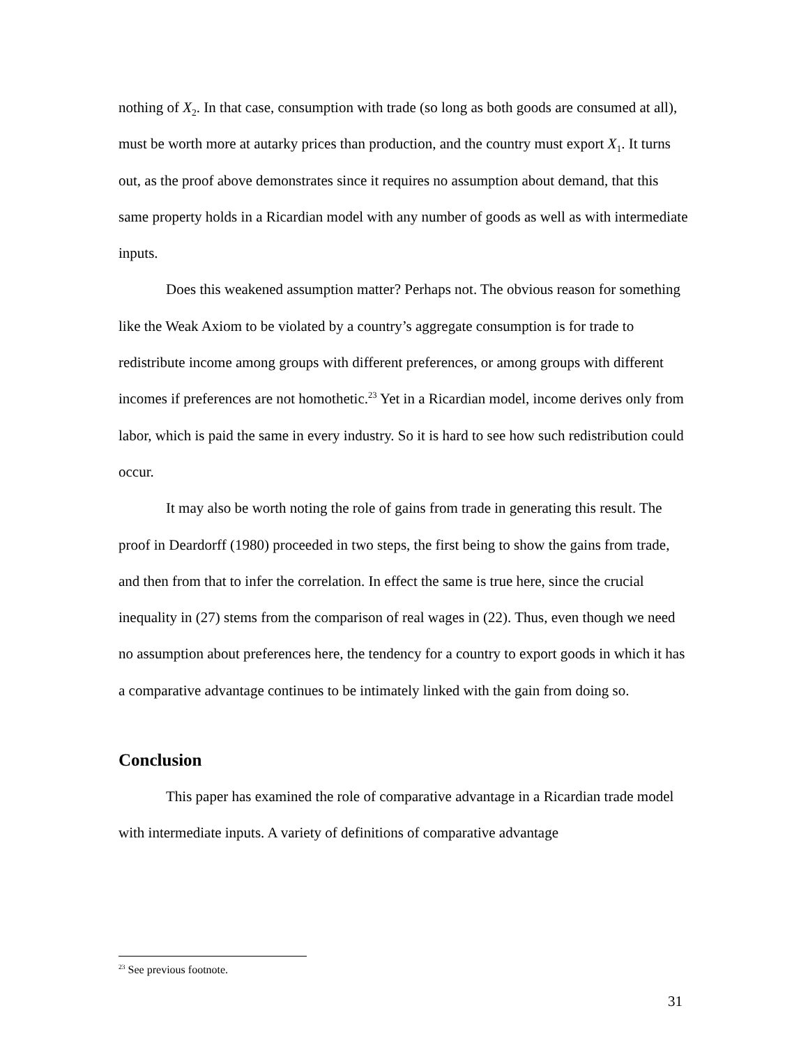nothing of X<sub>2</sub>. In that case, consumption with trade (so long as both goods are consumed at all), must be worth more at autarky prices than production, and the country must export X<sub>1</sub>. It turns out, as the proof above demonstrates since it requires no assumption about demand, that this same property holds in a Ricardian model with any number of goods as well as with intermediate inputs.
Does this weakened assumption matter? Perhaps not. The obvious reason for something like the Weak Axiom to be violated by a country’s aggregate consumption is for trade to redistribute income among groups with different preferences, or among groups with different incomes if preferences are not homothetic.<sup>23</sup> Yet in a Ricardian model, income derives only from labor, which is paid the same in every industry. So it is hard to see how such redistribution could occur.
It may also be worth noting the role of gains from trade in generating this result. The proof in Deardorff (1980) proceeded in two steps, the first being to show the gains from trade, and then from that to infer the correlation. In effect the same is true here, since the crucial inequality in (27) stems from the comparison of real wages in (22). Thus, even though we need no assumption about preferences here, the tendency for a country to export goods in which it has a comparative advantage continues to be intimately linked with the gain from doing so.
Conclusion
This paper has examined the role of comparative advantage in a Ricardian trade model with intermediate inputs. A variety of definitions of comparative advantage
<sup>23</sup> See previous footnote.
31